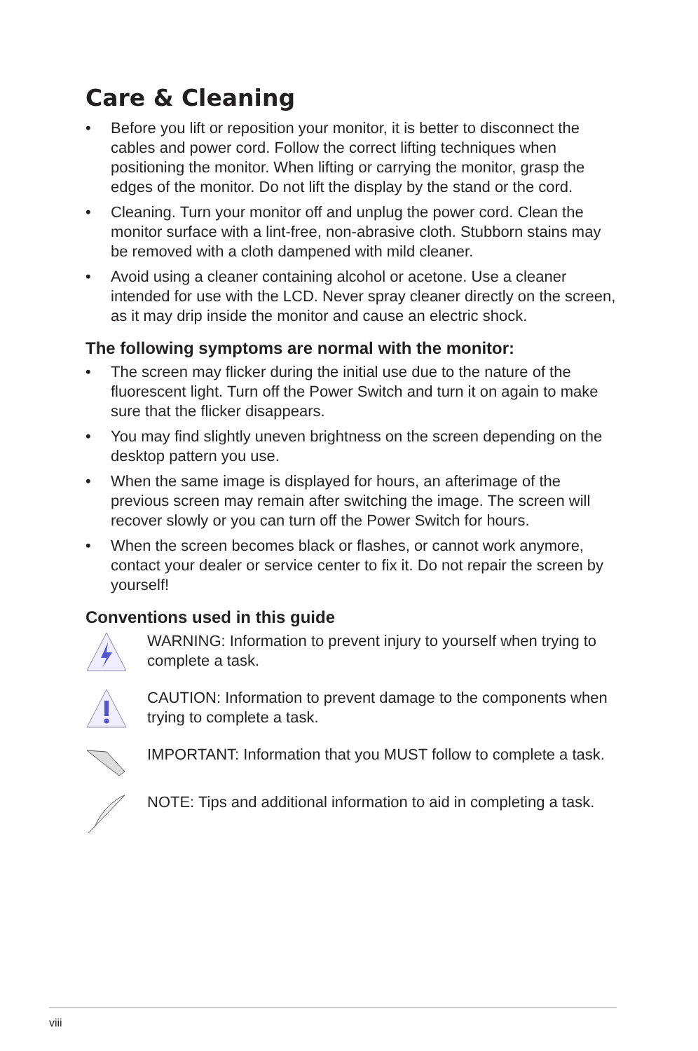Care & Cleaning
• Before you lift or reposition your monitor, it is better to disconnect the cables and power cord. Follow the correct lifting techniques when positioning the monitor. When lifting or carrying the monitor, grasp the edges of the monitor. Do not lift the display by the stand or the cord.
• Cleaning. Turn your monitor off and unplug the power cord. Clean the monitor surface with a lint-free, non-abrasive cloth. Stubborn stains may be removed with a cloth dampened with mild cleaner.
• Avoid using a cleaner containing alcohol or acetone. Use a cleaner intended for use with the LCD. Never spray cleaner directly on the screen, as it may drip inside the monitor and cause an electric shock.
The following symptoms are normal with the monitor:
• The screen may flicker during the initial use due to the nature of the fluorescent light. Turn off the Power Switch and turn it on again to make sure that the flicker disappears.
• You may find slightly uneven brightness on the screen depending on the desktop pattern you use.
• When the same image is displayed for hours, an afterimage of the previous screen may remain after switching the image. The screen will recover slowly or you can turn off the Power Switch for hours.
• When the screen becomes black or flashes, or cannot work anymore, contact your dealer or service center to fix it. Do not repair the screen by yourself!
Conventions used in this guide
WARNING: Information to prevent injury to yourself when trying to complete a task.
CAUTION: Information to prevent damage to the components when trying to complete a task.
IMPORTANT: Information that you MUST follow to complete a task.
NOTE: Tips and additional information to aid in completing a task.
viii